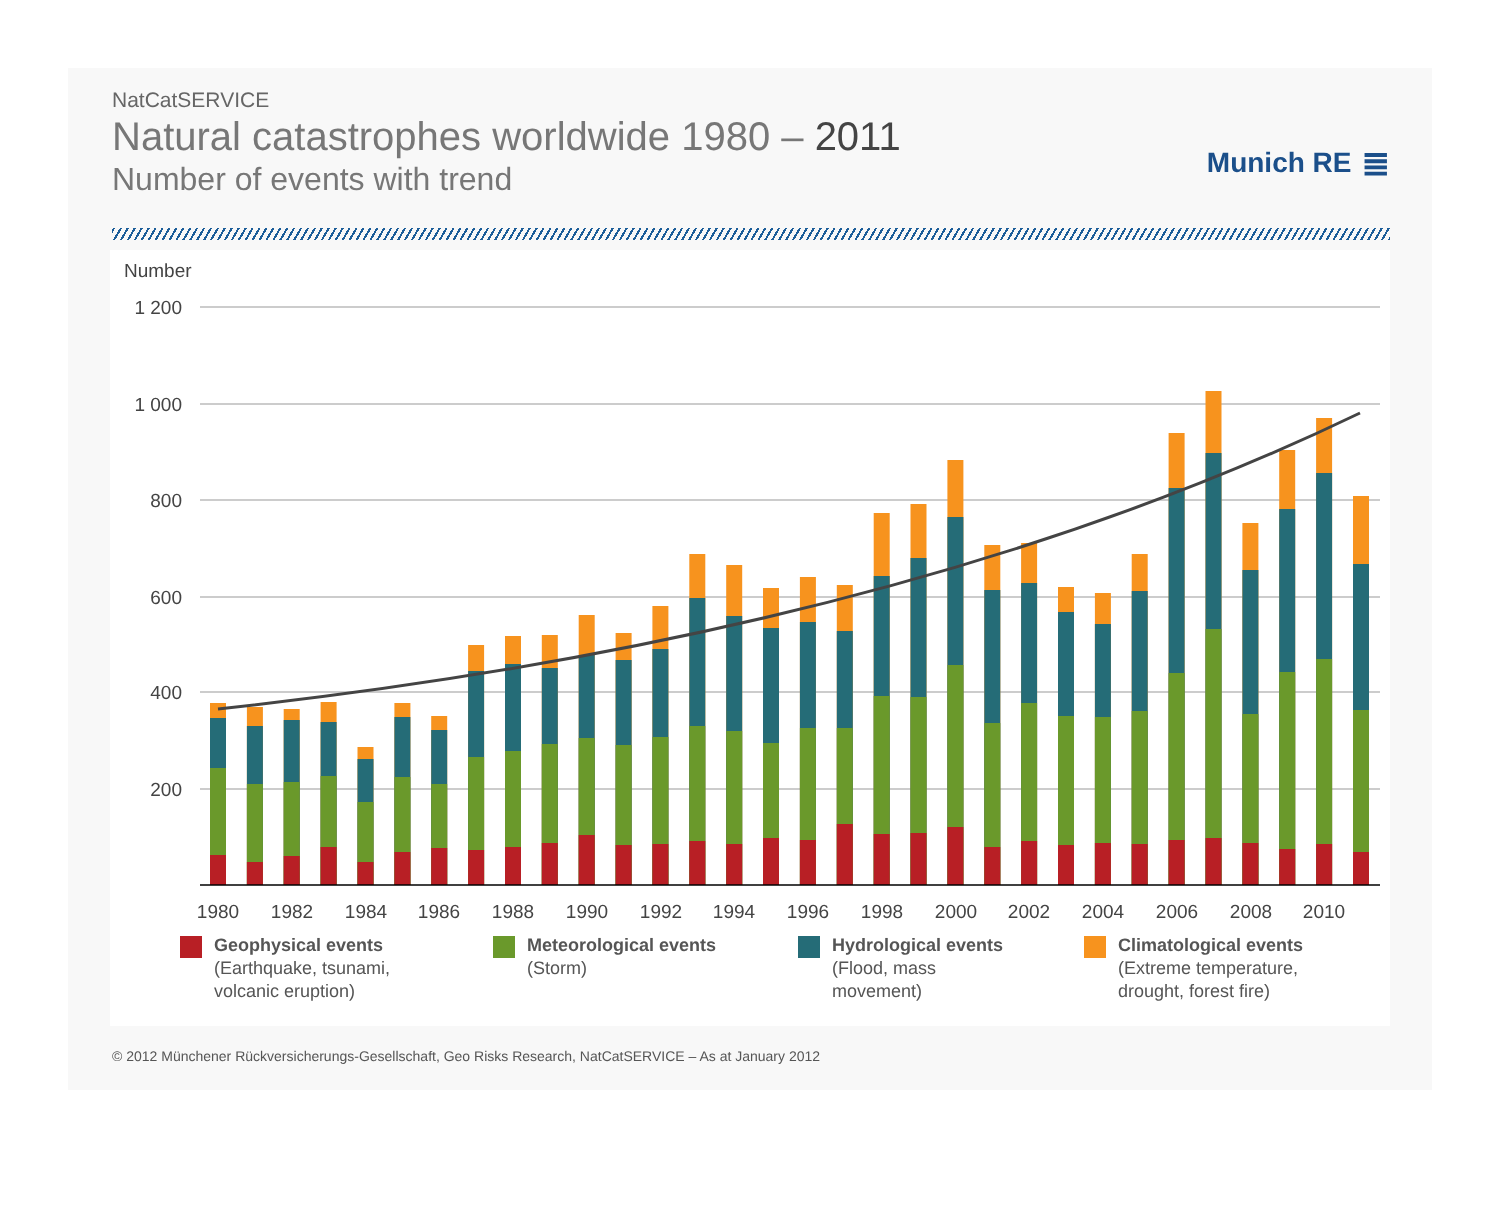NatCatSERVICE
Natural catastrophes worldwide 1980 – 2011
Number of events with trend
Munich RE ≣
Number
1 200
1 000
800
600
400
200
1980
1982
1984
1986
1988
1990
1992
1994
1996
1998
2000
2002
2004
2006
2008
2010
Geophysical events
(Earthquake, tsunami,
volcanic eruption)
Meteorological events
(Storm)
Hydrological events
(Flood, mass
movement)
Climatological events
(Extreme temperature,
drought, forest fire)
© 2012 Münchener Rückversicherungs-Gesellschaft, Geo Risks Research, NatCatSERVICE – As at January 2012